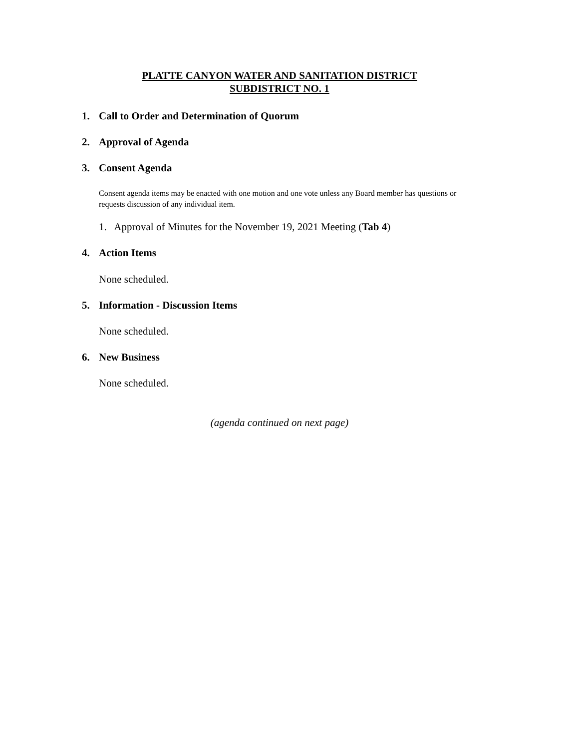PLATTE CANYON WATER AND SANITATION DISTRICT
SUBDISTRICT NO. 1
1. Call to Order and Determination of Quorum
2. Approval of Agenda
3. Consent Agenda
Consent agenda items may be enacted with one motion and one vote unless any Board member has questions or requests discussion of any individual item.
1. Approval of Minutes for the November 19, 2021 Meeting (Tab 4)
4. Action Items
None scheduled.
5. Information - Discussion Items
None scheduled.
6. New Business
None scheduled.
(agenda continued on next page)